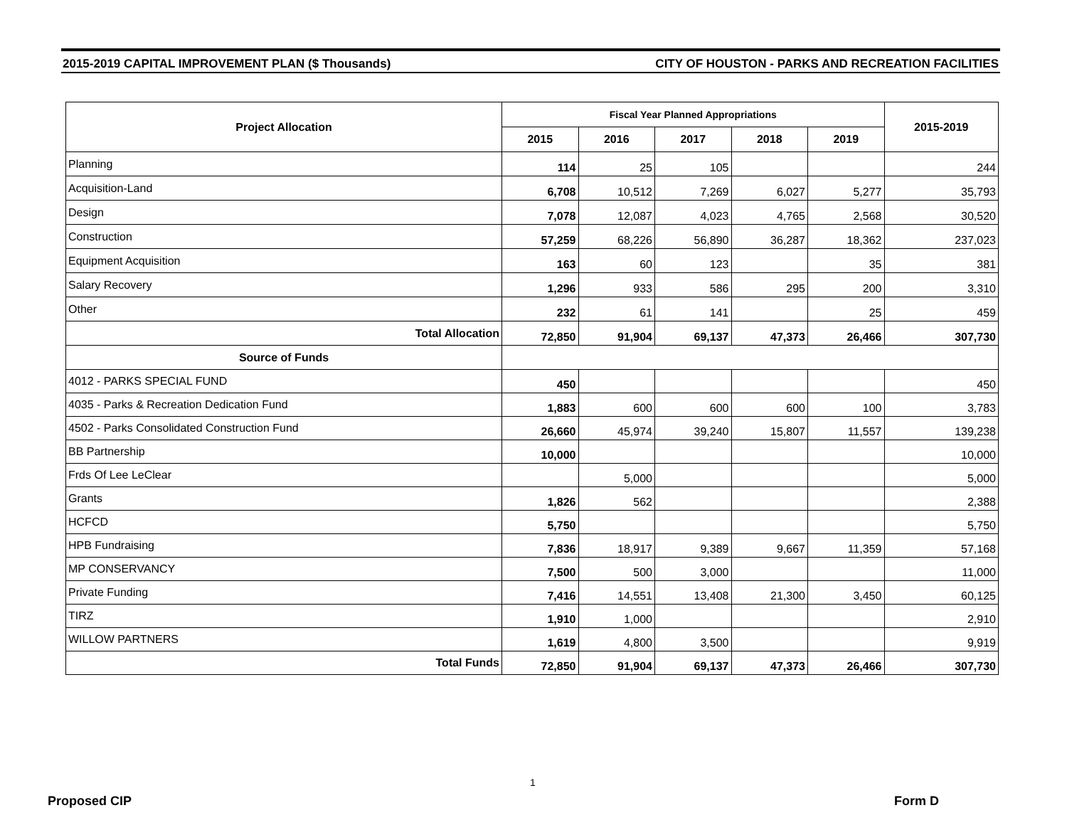2015-2019 CAPITAL IMPROVEMENT PLAN ($ Thousands) CITY OF HOUSTON - PARKS AND RECREATION FACILITIES
| Project Allocation | Fiscal Year Planned Appropriations | | | | | 2015-2019 |
| --- | --- | --- | --- | --- | --- | --- |
| | 2015 | 2016 | 2017 | 2018 | 2019 | |
| Planning | 114 | 25 | 105 | | | 244 |
| Acquisition-Land | 6,708 | 10,512 | 7,269 | 6,027 | 5,277 | 35,793 |
| Design | 7,078 | 12,087 | 4,023 | 4,765 | 2,568 | 30,520 |
| Construction | 57,259 | 68,226 | 56,890 | 36,287 | 18,362 | 237,023 |
| Equipment Acquisition | 163 | 60 | 123 | | 35 | 381 |
| Salary Recovery | 1,296 | 933 | 586 | 295 | 200 | 3,310 |
| Other | 232 | 61 | 141 | | 25 | 459 |
| Total Allocation | 72,850 | 91,904 | 69,137 | 47,373 | 26,466 | 307,730 |
| Source of Funds | | | | | | |
| 4012 - PARKS SPECIAL FUND | 450 | | | | | 450 |
| 4035 - Parks & Recreation Dedication Fund | 1,883 | 600 | 600 | 600 | 100 | 3,783 |
| 4502 - Parks Consolidated Construction Fund | 26,660 | 45,974 | 39,240 | 15,807 | 11,557 | 139,238 |
| BB Partnership | 10,000 | | | | | 10,000 |
| Frds Of Lee LeClear | | 5,000 | | | | 5,000 |
| Grants | 1,826 | 562 | | | | 2,388 |
| HCFCD | 5,750 | | | | | 5,750 |
| HPB Fundraising | 7,836 | 18,917 | 9,389 | 9,667 | 11,359 | 57,168 |
| MP CONSERVANCY | 7,500 | 500 | 3,000 | | | 11,000 |
| Private Funding | 7,416 | 14,551 | 13,408 | 21,300 | 3,450 | 60,125 |
| TIRZ | 1,910 | 1,000 | | | | 2,910 |
| WILLOW PARTNERS | 1,619 | 4,800 | 3,500 | | | 9,919 |
| Total Funds | 72,850 | 91,904 | 69,137 | 47,373 | 26,466 | 307,730 |
1
Proposed CIP Form D